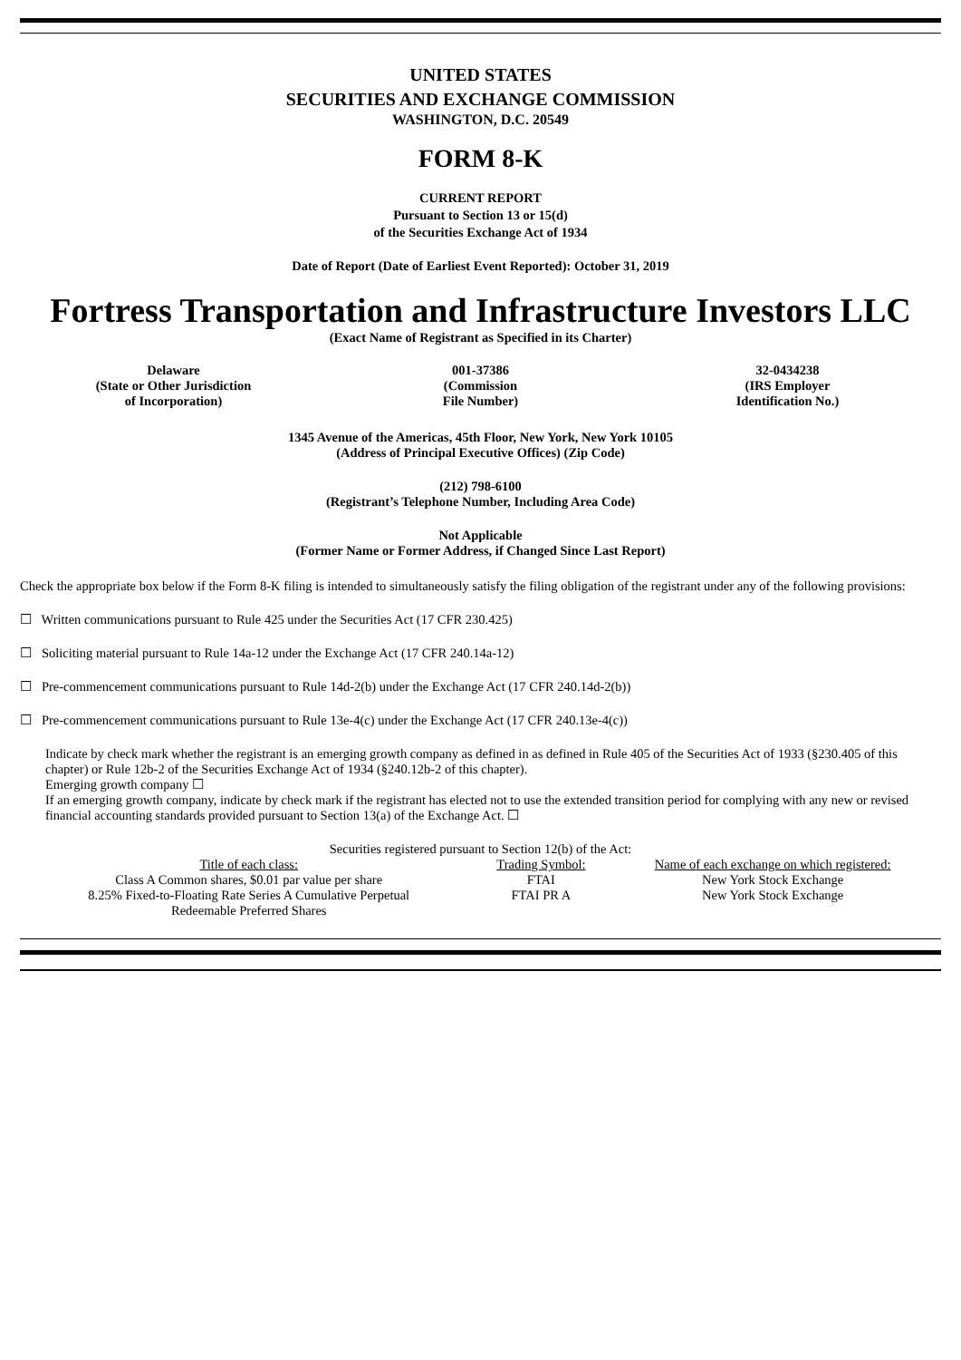UNITED STATES
SECURITIES AND EXCHANGE COMMISSION
WASHINGTON, D.C. 20549
FORM 8-K
CURRENT REPORT
Pursuant to Section 13 or 15(d)
of the Securities Exchange Act of 1934
Date of Report (Date of Earliest Event Reported): October 31, 2019
Fortress Transportation and Infrastructure Investors LLC
(Exact Name of Registrant as Specified in its Charter)
| Delaware (State or Other Jurisdiction of Incorporation) | 001-37386 (Commission File Number) | 32-0434238 (IRS Employer Identification No.) |
1345 Avenue of the Americas, 45th Floor, New York, New York 10105
(Address of Principal Executive Offices) (Zip Code)
(212) 798-6100
(Registrant’s Telephone Number, Including Area Code)
Not Applicable
(Former Name or Former Address, if Changed Since Last Report)
Check the appropriate box below if the Form 8-K filing is intended to simultaneously satisfy the filing obligation of the registrant under any of the following provisions:
☐ Written communications pursuant to Rule 425 under the Securities Act (17 CFR 230.425)
☐ Soliciting material pursuant to Rule 14a-12 under the Exchange Act (17 CFR 240.14a-12)
☐ Pre-commencement communications pursuant to Rule 14d-2(b) under the Exchange Act (17 CFR 240.14d-2(b))
☐ Pre-commencement communications pursuant to Rule 13e-4(c) under the Exchange Act (17 CFR 240.13e-4(c))
Indicate by check mark whether the registrant is an emerging growth company as defined in as defined in Rule 405 of the Securities Act of 1933 (§230.405 of this chapter) or Rule 12b-2 of the Securities Exchange Act of 1934 (§240.12b-2 of this chapter).
Emerging growth company ☐
If an emerging growth company, indicate by check mark if the registrant has elected not to use the extended transition period for complying with any new or revised financial accounting standards provided pursuant to Section 13(a) of the Exchange Act. ☐
Securities registered pursuant to Section 12(b) of the Act:
| Title of each class: | Trading Symbol: | Name of each exchange on which registered: |
| --- | --- | --- |
| Class A Common shares, $0.01 par value per share | FTAI | New York Stock Exchange |
| 8.25% Fixed-to-Floating Rate Series A Cumulative Perpetual Redeemable Preferred Shares | FTAI PR A | New York Stock Exchange |